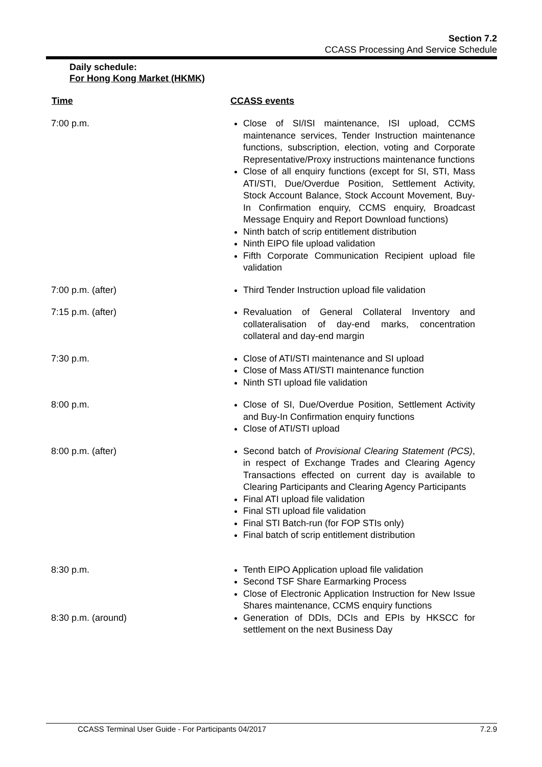Section 7.2
CCASS Processing And Service Schedule
Daily schedule:
For Hong Kong Market (HKMK)
| Time | CCASS events |
| --- | --- |
| 7:00 p.m. | Close of SI/ISI maintenance, ISI upload, CCMS maintenance services, Tender Instruction maintenance functions, subscription, election, voting and Corporate Representative/Proxy instructions maintenance functions Close of all enquiry functions (except for SI, STI, Mass ATI/STI, Due/Overdue Position, Settlement Activity, Stock Account Balance, Stock Account Movement, Buy-In Confirmation enquiry, CCMS enquiry, Broadcast Message Enquiry and Report Download functions) Ninth batch of scrip entitlement distribution Ninth EIPO file upload validation Fifth Corporate Communication Recipient upload file validation |
| 7:00 p.m. (after) | Third Tender Instruction upload file validation |
| 7:15 p.m. (after) | Revaluation of General Collateral Inventory and collateralisation of day-end marks, concentration collateral and day-end margin |
| 7:30 p.m. | Close of ATI/STI maintenance and SI upload Close of Mass ATI/STI maintenance function Ninth STI upload file validation |
| 8:00 p.m. | Close of SI, Due/Overdue Position, Settlement Activity and Buy-In Confirmation enquiry functions Close of ATI/STI upload |
| 8:00 p.m. (after) | Second batch of Provisional Clearing Statement (PCS) , in respect of Exchange Trades and Clearing Agency Transactions effected on current day is available to Clearing Participants and Clearing Agency Participants Final ATI upload file validation Final STI upload file validation Final STI Batch-run (for FOP STIs only) Final batch of scrip entitlement distribution |
| 8:30 p.m. | Tenth EIPO Application upload file validation Second TSF Share Earmarking Process Close of Electronic Application Instruction for New Issue Shares maintenance, CCMS enquiry functions |
| 8:30 p.m. (around) | Generation of DDIs, DCIs and EPIs by HKSCC for settlement on the next Business Day |
CCASS Terminal User Guide - For Participants 04/2017 7.2.9